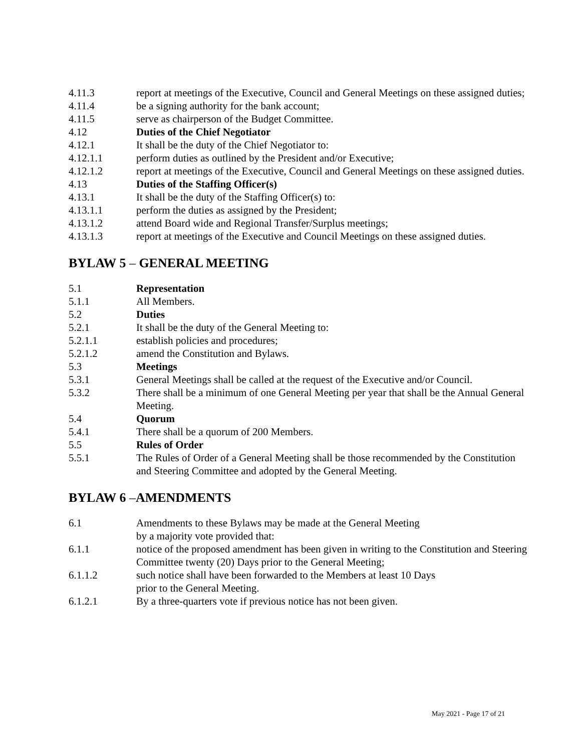4.11.3 report at meetings of the Executive, Council and General Meetings on these assigned duties;
4.11.4 be a signing authority for the bank account;
4.11.5 serve as chairperson of the Budget Committee.
4.12 Duties of the Chief Negotiator
4.12.1 It shall be the duty of the Chief Negotiator to:
4.12.1.1 perform duties as outlined by the President and/or Executive;
4.12.1.2 report at meetings of the Executive, Council and General Meetings on these assigned duties.
4.13 Duties of the Staffing Officer(s)
4.13.1 It shall be the duty of the Staffing Officer(s) to:
4.13.1.1 perform the duties as assigned by the President;
4.13.1.2 attend Board wide and Regional Transfer/Surplus meetings;
4.13.1.3 report at meetings of the Executive and Council Meetings on these assigned duties.
BYLAW 5 – GENERAL MEETING
5.1 Representation
5.1.1 All Members.
5.2 Duties
5.2.1 It shall be the duty of the General Meeting to:
5.2.1.1 establish policies and procedures;
5.2.1.2 amend the Constitution and Bylaws.
5.3 Meetings
5.3.1 General Meetings shall be called at the request of the Executive and/or Council.
5.3.2 There shall be a minimum of one General Meeting per year that shall be the Annual General Meeting.
5.4 Quorum
5.4.1 There shall be a quorum of 200 Members.
5.5 Rules of Order
5.5.1 The Rules of Order of a General Meeting shall be those recommended by the Constitution and Steering Committee and adopted by the General Meeting.
BYLAW 6 –AMENDMENTS
6.1 Amendments to these Bylaws may be made at the General Meeting
by a majority vote provided that:
6.1.1 notice of the proposed amendment has been given in writing to the Constitution and Steering Committee twenty (20) Days prior to the General Meeting;
6.1.1.2 such notice shall have been forwarded to the Members at least 10 Days
prior to the General Meeting.
6.1.2.1 By a three-quarters vote if previous notice has not been given.
May 2021 - Page 17 of 21